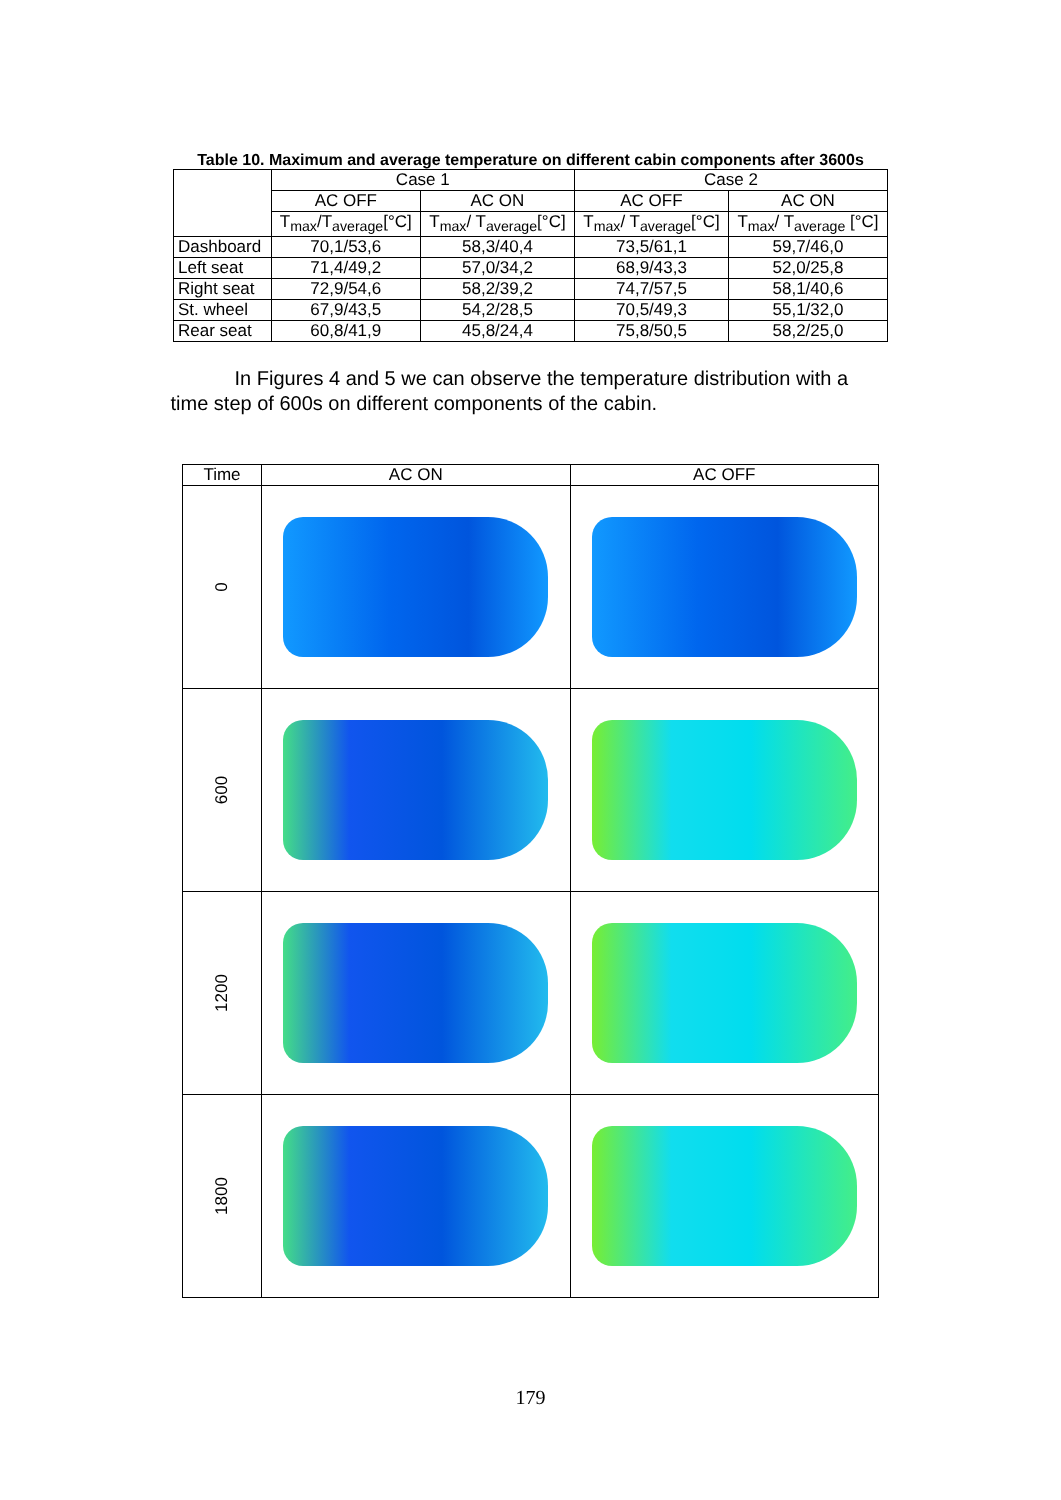Table 10. Maximum and average temperature on different cabin components after 3600s
| | Case 1 | | Case 2 | |
| | AC OFF | AC ON | AC OFF | AC ON |
| | T<sub>max</sub>/T<sub>average</sub>[°C] | T<sub>max</sub>/ T<sub>average</sub>[°C] | T<sub>max</sub>/ T<sub>average</sub>[°C] | T<sub>max</sub>/ T<sub>average</sub> [°C] |
| Dashboard | 70,1/53,6 | 58,3/40,4 | 73,5/61,1 | 59,7/46,0 |
| Left seat | 71,4/49,2 | 57,0/34,2 | 68,9/43,3 | 52,0/25,8 |
| Right seat | 72,9/54,6 | 58,2/39,2 | 74,7/57,5 | 58,1/40,6 |
| St. wheel | 67,9/43,5 | 54,2/28,5 | 70,5/49,3 | 55,1/32,0 |
| Rear seat | 60,8/41,9 | 45,8/24,4 | 75,8/50,5 | 58,2/25,0 |
In Figures 4 and 5 we can observe the temperature distribution with a time step of 600s on different components of the cabin.
| Time | AC ON | AC OFF |
| --- | --- | --- |
| 0 | | |
| 600 | | |
| 1200 | | |
| 1800 | | |
179